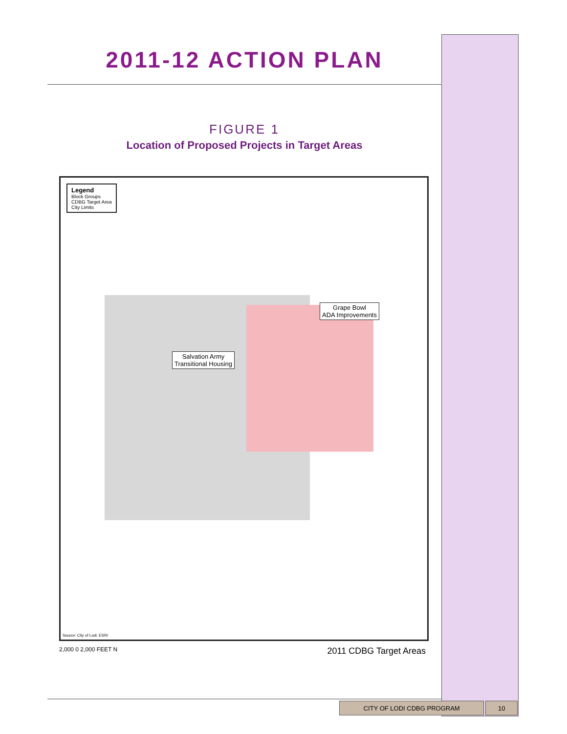2011-12 ACTION PLAN
FIGURE 1
Location of Proposed Projects in Target Areas
Legend
Block Groups
CDBG Target Area
City Limits
Grape Bowl
ADA Improvements
Salvation Army
Transitional Housing
Source: City of Lodi; ESRI
2,000 0 2,000 FEET N 2011 CDBG Target Areas
CITY OF LODI CDBG PROGRAM 10